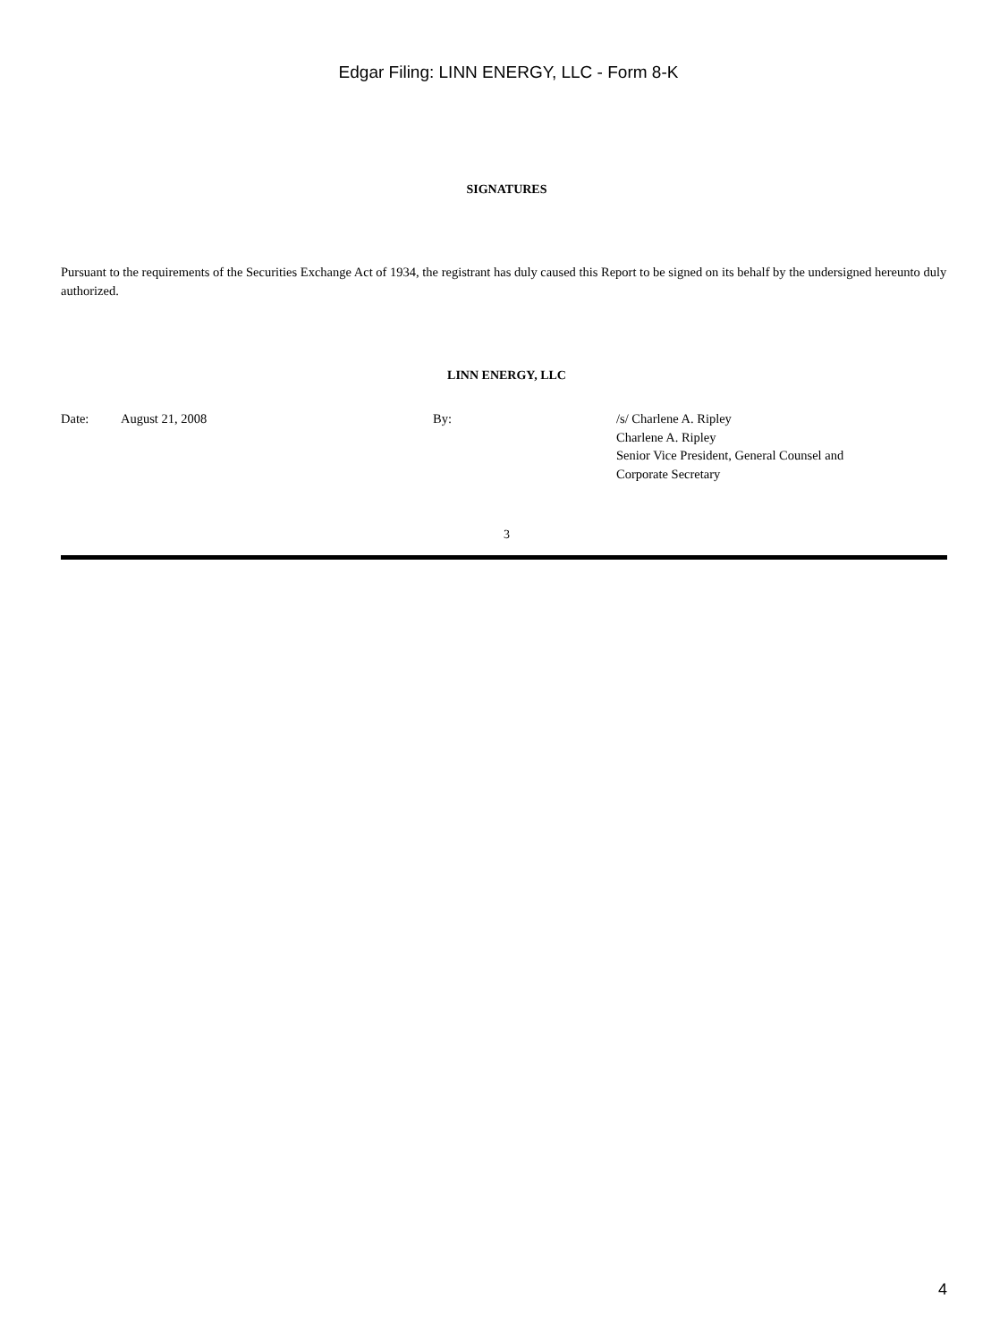Edgar Filing: LINN ENERGY, LLC - Form 8-K
SIGNATURES
Pursuant to the requirements of the Securities Exchange Act of 1934, the registrant has duly caused this Report to be signed on its behalf by the undersigned hereunto duly authorized.
LINN ENERGY, LLC
| Date: | August 21, 2008 | By: | /s/ Charlene A. Ripley Charlene A. Ripley Senior Vice President, General Counsel and Corporate Secretary |
3
4